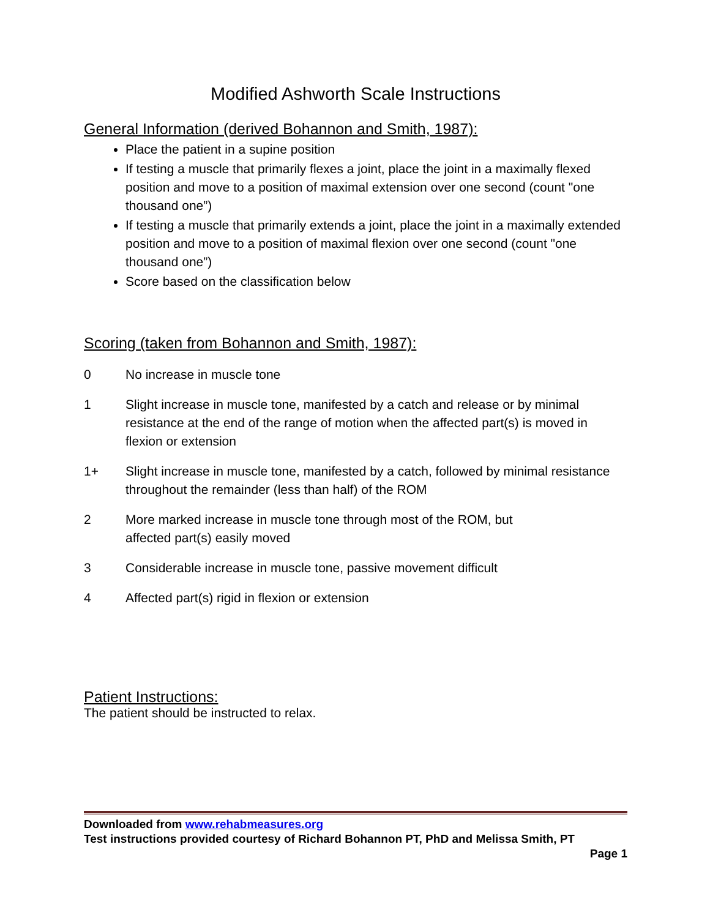Modified Ashworth Scale Instructions
General Information (derived Bohannon and Smith, 1987):
Place the patient in a supine position
If testing a muscle that primarily flexes a joint, place the joint in a maximally flexed position and move to a position of maximal extension over one second (count "one thousand one”)
If testing a muscle that primarily extends a joint, place the joint in a maximally extended position and move to a position of maximal flexion over one second (count "one thousand one”)
Score based on the classification below
Scoring (taken from Bohannon and Smith, 1987):
0 No increase in muscle tone
1 Slight increase in muscle tone, manifested by a catch and release or by minimal resistance at the end of the range of motion when the affected part(s) is moved in flexion or extension
1+ Slight increase in muscle tone, manifested by a catch, followed by minimal resistance throughout the remainder (less than half) of the ROM
2 More marked increase in muscle tone through most of the ROM, but
affected part(s) easily moved
3 Considerable increase in muscle tone, passive movement difficult
4 Affected part(s) rigid in flexion or extension
Patient Instructions:
The patient should be instructed to relax.
Downloaded from www.rehabmeasures.org
Test instructions provided courtesy of Richard Bohannon PT, PhD and Melissa Smith, PT
Page 1